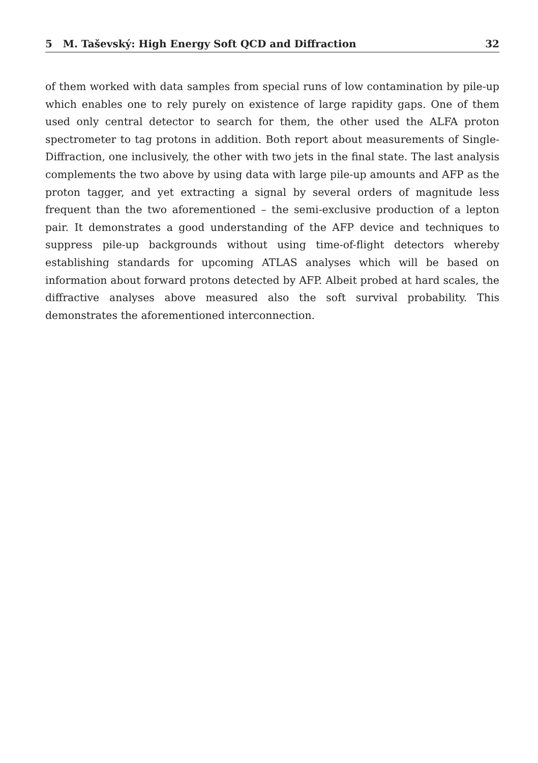5 M. Taševský: High Energy Soft QCD and Diffraction 32
of them worked with data samples from special runs of low contamination by pile-up which enables one to rely purely on existence of large rapidity gaps. One of them used only central detector to search for them, the other used the ALFA proton spectrometer to tag protons in addition. Both report about measurements of Single-Diffraction, one inclusively, the other with two jets in the final state. The last analysis complements the two above by using data with large pile-up amounts and AFP as the proton tagger, and yet extracting a signal by several orders of magnitude less frequent than the two aforementioned – the semi-exclusive production of a lepton pair. It demonstrates a good understanding of the AFP device and techniques to suppress pile-up backgrounds without using time-of-flight detectors whereby establishing standards for upcoming ATLAS analyses which will be based on information about forward protons detected by AFP. Albeit probed at hard scales, the diffractive analyses above measured also the soft survival probability. This demonstrates the aforementioned interconnection.